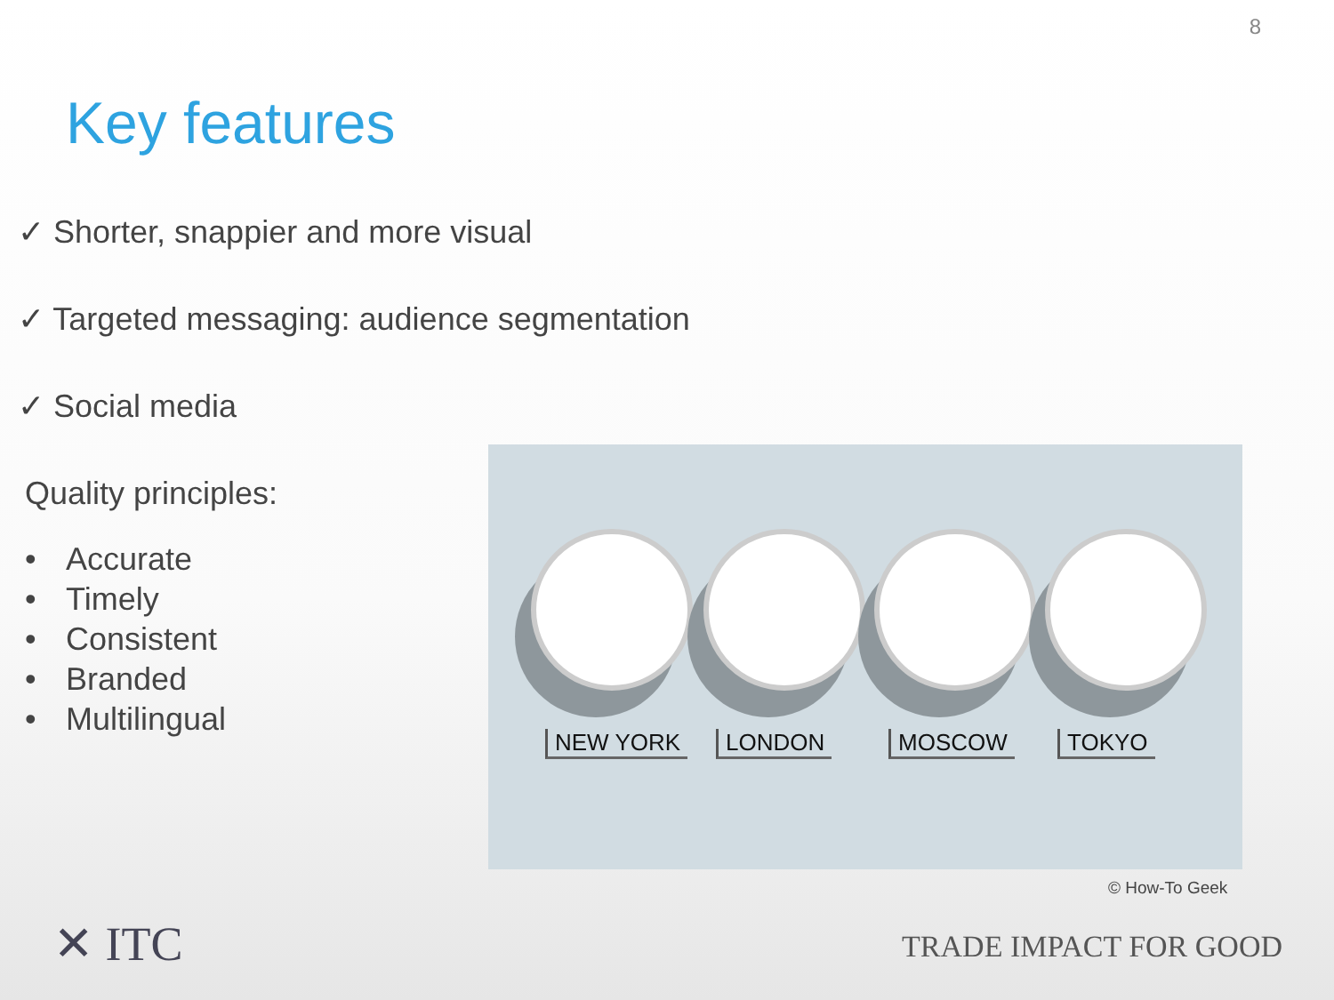8
Key features
✓ Shorter, snappier and more visual
✓ Targeted messaging: audience segmentation
✓ Social media
Quality principles:
• Accurate
• Timely
• Consistent
• Branded
• Multilingual
NEW YORK LONDON MOSCOW TOKYO
© How-To Geek
✕ ITC TRADE IMPACT FOR GOOD